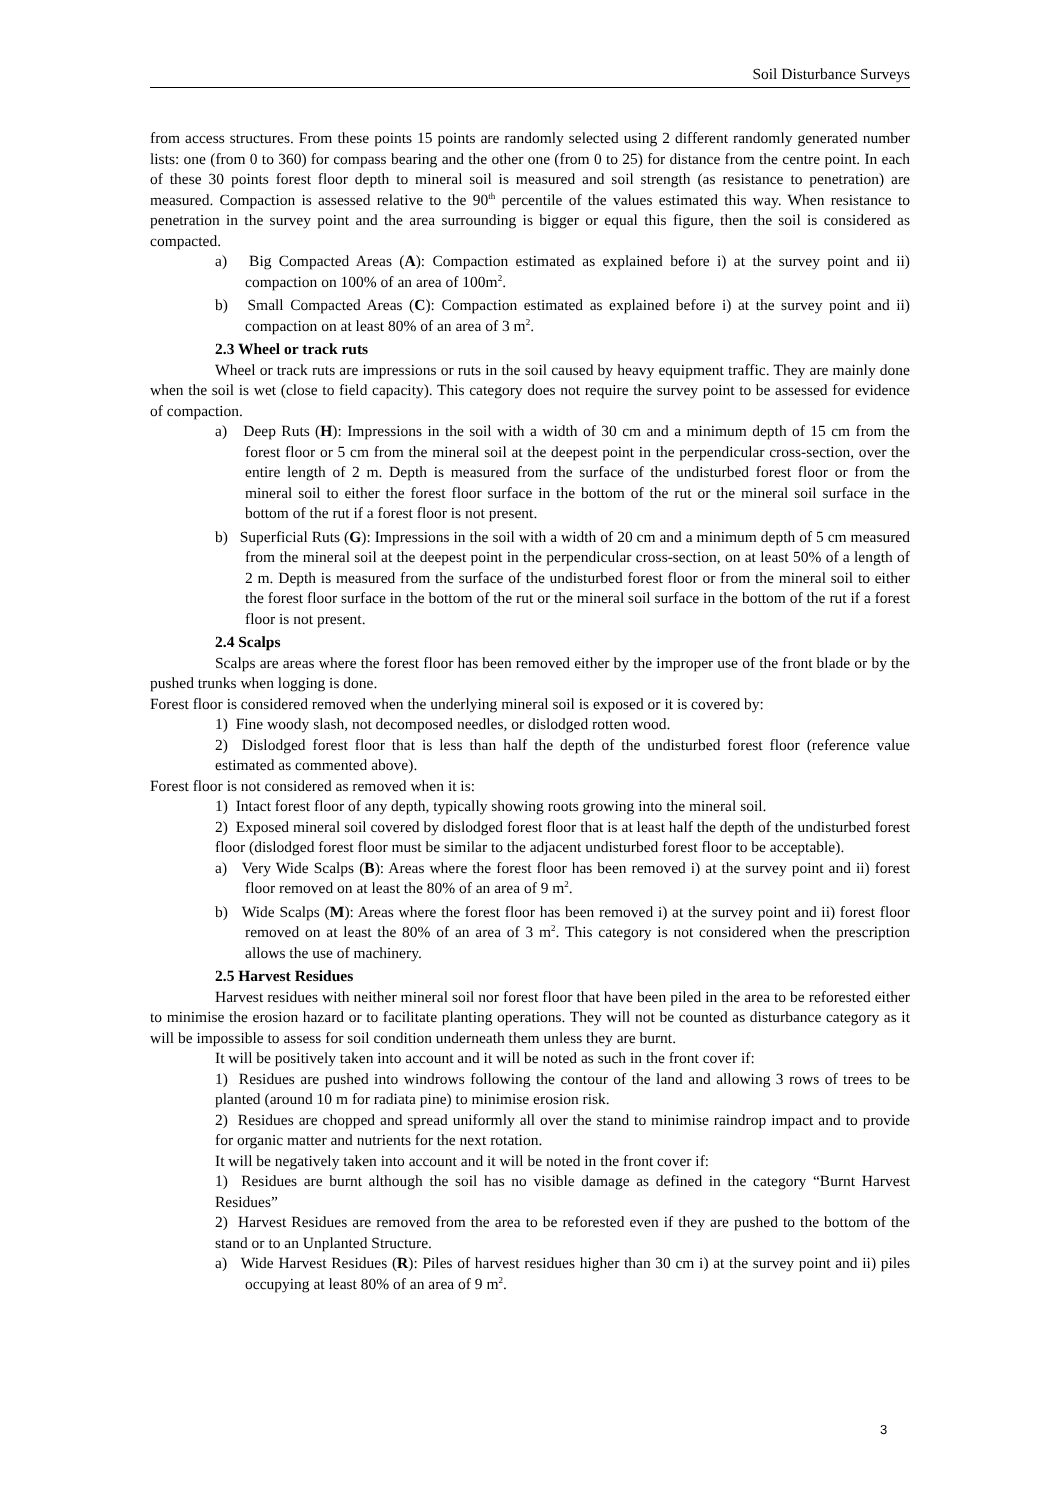Soil Disturbance Surveys
from access structures. From these points 15 points are randomly selected using 2 different randomly generated number lists: one (from 0 to 360) for compass bearing and the other one (from 0 to 25) for distance from the centre point. In each of these 30 points forest floor depth to mineral soil is measured and soil strength (as resistance to penetration) are measured. Compaction is assessed relative to the 90<sup>th</sup> percentile of the values estimated this way. When resistance to penetration in the survey point and the area surrounding is bigger or equal this figure, then the soil is considered as compacted.
a) Big Compacted Areas (A): Compaction estimated as explained before i) at the survey point and ii) compaction on 100% of an area of 100m<sup>2</sup>.
b) Small Compacted Areas (C): Compaction estimated as explained before i) at the survey point and ii) compaction on at least 80% of an area of 3 m<sup>2</sup>.
2.3 Wheel or track ruts
Wheel or track ruts are impressions or ruts in the soil caused by heavy equipment traffic. They are mainly done when the soil is wet (close to field capacity). This category does not require the survey point to be assessed for evidence of compaction.
a) Deep Ruts (H): Impressions in the soil with a width of 30 cm and a minimum depth of 15 cm from the forest floor or 5 cm from the mineral soil at the deepest point in the perpendicular cross-section, over the entire length of 2 m. Depth is measured from the surface of the undisturbed forest floor or from the mineral soil to either the forest floor surface in the bottom of the rut or the mineral soil surface in the bottom of the rut if a forest floor is not present.
b) Superficial Ruts (G): Impressions in the soil with a width of 20 cm and a minimum depth of 5 cm measured from the mineral soil at the deepest point in the perpendicular cross-section, on at least 50% of a length of 2 m. Depth is measured from the surface of the undisturbed forest floor or from the mineral soil to either the forest floor surface in the bottom of the rut or the mineral soil surface in the bottom of the rut if a forest floor is not present.
2.4 Scalps
Scalps are areas where the forest floor has been removed either by the improper use of the front blade or by the pushed trunks when logging is done.
Forest floor is considered removed when the underlying mineral soil is exposed or it is covered by:
1) Fine woody slash, not decomposed needles, or dislodged rotten wood.
2) Dislodged forest floor that is less than half the depth of the undisturbed forest floor (reference value estimated as commented above).
Forest floor is not considered as removed when it is:
1) Intact forest floor of any depth, typically showing roots growing into the mineral soil.
2) Exposed mineral soil covered by dislodged forest floor that is at least half the depth of the undisturbed forest floor (dislodged forest floor must be similar to the adjacent undisturbed forest floor to be acceptable).
a) Very Wide Scalps (B): Areas where the forest floor has been removed i) at the survey point and ii) forest floor removed on at least the 80% of an area of 9 m<sup>2</sup>.
b) Wide Scalps (M): Areas where the forest floor has been removed i) at the survey point and ii) forest floor removed on at least the 80% of an area of 3 m<sup>2</sup>. This category is not considered when the prescription allows the use of machinery.
2.5 Harvest Residues
Harvest residues with neither mineral soil nor forest floor that have been piled in the area to be reforested either to minimise the erosion hazard or to facilitate planting operations. They will not be counted as disturbance category as it will be impossible to assess for soil condition underneath them unless they are burnt.
It will be positively taken into account and it will be noted as such in the front cover if:
1) Residues are pushed into windrows following the contour of the land and allowing 3 rows of trees to be planted (around 10 m for radiata pine) to minimise erosion risk.
2) Residues are chopped and spread uniformly all over the stand to minimise raindrop impact and to provide for organic matter and nutrients for the next rotation.
It will be negatively taken into account and it will be noted in the front cover if:
1) Residues are burnt although the soil has no visible damage as defined in the category “Burnt Harvest Residues”
2) Harvest Residues are removed from the area to be reforested even if they are pushed to the bottom of the stand or to an Unplanted Structure.
a) Wide Harvest Residues (R): Piles of harvest residues higher than 30 cm i) at the survey point and ii) piles occupying at least 80% of an area of 9 m<sup>2</sup>.
3